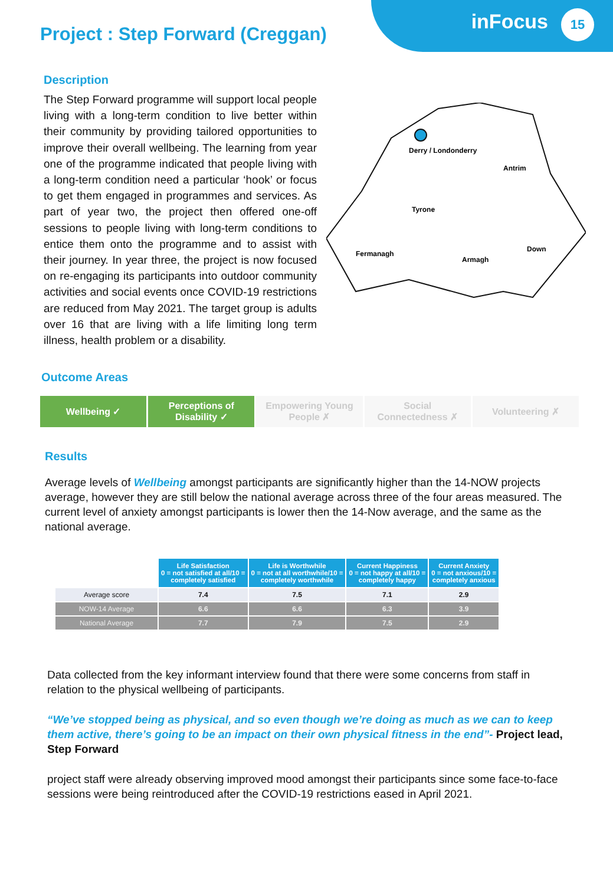Project : Step Forward (Creggan)
inFocus
15
Description
The Step Forward programme will support local people living with a long-term condition to live better within their community by providing tailored opportunities to improve their overall wellbeing. The learning from year one of the programme indicated that people living with a long-term condition need a particular ‘hook’ or focus to get them engaged in programmes and services. As part of year two, the project then offered one-off sessions to people living with long-term conditions to entice them onto the programme and to assist with their journey. In year three, the project is now focused on re-engaging its participants into outdoor community activities and social events once COVID-19 restrictions are reduced from May 2021. The target group is adults over 16 that are living with a life limiting long term illness, health problem or a disability.
Derry / Londonderry
Antrim
Tyrone
Fermanagh
Armagh
Down
Outcome Areas
Wellbeing ✓ Perceptions of
Disability ✓
Empowering Young
People ✗
Social
Connectedness ✗
Volunteering ✗
Results
Average levels of Wellbeing amongst participants are significantly higher than the 14-NOW projects average, however they are still below the national average across three of the four areas measured. The current level of anxiety amongst participants is lower then the 14-Now average, and the same as the national average.
| | Life Satisfaction 0 = not satisfied at all/10 = completely satisfied | Life is Worthwhile 0 = not at all worthwhile/10 = completely worthwhile | Current Happiness 0 = not happy at all/10 = completely happy | Current Anxiety 0 = not anxious/10 = completely anxious |
| Average score | 7.4 | 7.5 | 7.1 | 2.9 |
| NOW-14 Average | 6.6 | 6.6 | 6.3 | 3.9 |
| National Average | 7.7 | 7.9 | 7.5 | 2.9 |
Data collected from the key informant interview found that there were some concerns from staff in relation to the physical wellbeing of participants.
“We’ve stopped being as physical, and so even though we’re doing as much as we can to keep them active, there’s going to be an impact on their own physical fitness in the end”- Project lead, Step Forward
project staff were already observing improved mood amongst their participants since some face-to-face sessions were being reintroduced after the COVID-19 restrictions eased in April 2021.